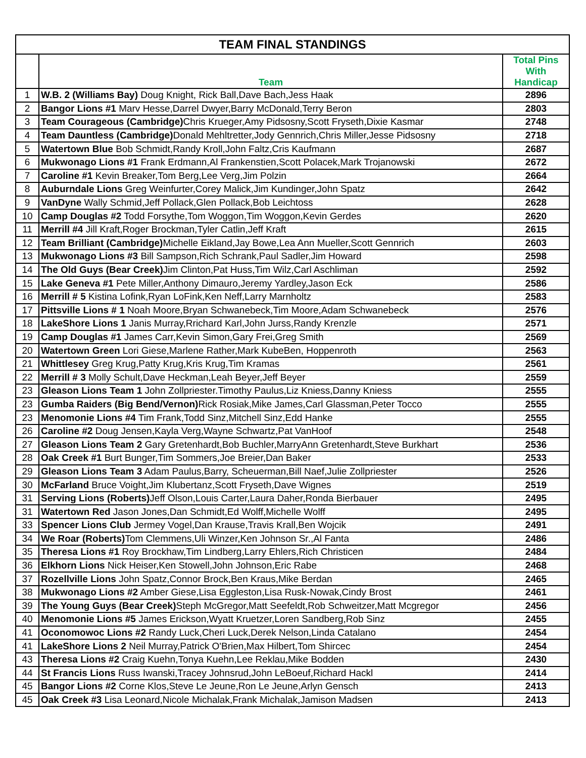| TEAM FINAL STANDINGS | | |
| --- | --- | --- |
| | Team | Total Pins With Handicap |
| 1 | W.B. 2 (Williams Bay) Doug Knight, Rick Ball,Dave Bach,Jess Haak | 2896 |
| 2 | Bangor Lions #1 Marv Hesse,Darrel Dwyer,Barry McDonald,Terry Beron | 2803 |
| 3 | Team Courageous (Cambridge) Chris Krueger,Amy Pidsosny,Scott Fryseth,Dixie Kasmar | 2748 |
| 4 | Team Dauntless (Cambridge) Donald Mehltretter,Jody Gennrich,Chris Miller,Jesse Pidsosny | 2718 |
| 5 | Watertown Blue Bob Schmidt,Randy Kroll,John Faltz,Cris Kaufmann | 2687 |
| 6 | Mukwonago Lions #1 Frank Erdmann,Al Frankenstien,Scott Polacek,Mark Trojanowski | 2672 |
| 7 | Caroline #1 Kevin Breaker,Tom Berg,Lee Verg,Jim Polzin | 2664 |
| 8 | Auburndale Lions Greg Weinfurter,Corey Malick,Jim Kundinger,John Spatz | 2642 |
| 9 | VanDyne Wally Schmid,Jeff Pollack,Glen Pollack,Bob Leichtoss | 2628 |
| 10 | Camp Douglas #2 Todd Forsythe,Tom Woggon,Tim Woggon,Kevin Gerdes | 2620 |
| 11 | Merrill #4 Jill Kraft,Roger Brockman,Tyler Catlin,Jeff Kraft | 2615 |
| 12 | Team Brilliant (Cambridge) Michelle Eikland,Jay Bowe,Lea Ann Mueller,Scott Gennrich | 2603 |
| 13 | Mukwonago Lions #3 Bill Sampson,Rich Schrank,Paul Sadler,Jim Howard | 2598 |
| 14 | The Old Guys (Bear Creek) Jim Clinton,Pat Huss,Tim Wilz,Carl Aschliman | 2592 |
| 15 | Lake Geneva #1 Pete Miller,Anthony Dimauro,Jeremy Yardley,Jason Eck | 2586 |
| 16 | Merrill # 5 Kistina Lofink,Ryan LoFink,Ken Neff,Larry Marnholtz | 2583 |
| 17 | Pittsville Lions # 1 Noah Moore,Bryan Schwanebeck,Tim Moore,Adam Schwanebeck | 2576 |
| 18 | LakeShore Lions 1 Janis Murray,Rrichard Karl,John Jurss,Randy Krenzle | 2571 |
| 19 | Camp Douglas #1 James Carr,Kevin Simon,Gary Frei,Greg Smith | 2569 |
| 20 | Watertown Green Lori Giese,Marlene Rather,Mark KubeBen, Hoppenroth | 2563 |
| 21 | Whittlesey Greg Krug,Patty Krug,Kris Krug,Tim Kramas | 2561 |
| 22 | Merrill # 3 Molly Schult,Dave Heckman,Leah Beyer,Jeff Beyer | 2559 |
| 23 | Gleason Lions Team 1 John Zollpriester.Timothy Paulus,Liz Kniess,Danny Kniess | 2555 |
| 23 | Gumba Raiders (Big Bend/Vernon) Rick Rosiak,Mike James,Carl Glassman,Peter Tocco | 2555 |
| 23 | Menomonie Lions #4 Tim Frank,Todd Sinz,Mitchell Sinz,Edd Hanke | 2555 |
| 26 | Caroline #2 Doug Jensen,Kayla Verg,Wayne Schwartz,Pat VanHoof | 2548 |
| 27 | Gleason Lions Team 2 Gary Gretenhardt,Bob Buchler,MarryAnn Gretenhardt,Steve Burkhart | 2536 |
| 28 | Oak Creek #1 Burt Bunger,Tim Sommers,Joe Breier,Dan Baker | 2533 |
| 29 | Gleason Lions Team 3 Adam Paulus,Barry, Scheuerman,Bill Naef,Julie Zollpriester | 2526 |
| 30 | McFarland Bruce Voight,Jim Klubertanz,Scott Fryseth,Dave Wignes | 2519 |
| 31 | Serving Lions (Roberts) Jeff Olson,Louis Carter,Laura Daher,Ronda Bierbauer | 2495 |
| 31 | Watertown Red Jason Jones,Dan Schmidt,Ed Wolff,Michelle Wolff | 2495 |
| 33 | Spencer Lions Club Jermey Vogel,Dan Krause,Travis Krall,Ben Wojcik | 2491 |
| 34 | We Roar (Roberts) Tom Clemmens,Uli Winzer,Ken Johnson Sr.,Al Fanta | 2486 |
| 35 | Theresa Lions #1 Roy Brockhaw,Tim Lindberg,Larry Ehlers,Rich Christicen | 2484 |
| 36 | Elkhorn Lions Nick Heiser,Ken Stowell,John Johnson,Eric Rabe | 2468 |
| 37 | Rozellville Lions John Spatz,Connor Brock,Ben Kraus,Mike Berdan | 2465 |
| 38 | Mukwonago Lions #2 Amber Giese,Lisa Eggleston,Lisa Rusk-Nowak,Cindy Brost | 2461 |
| 39 | The Young Guys (Bear Creek) Steph McGregor,Matt Seefeldt,Rob Schweitzer,Matt Mcgregor | 2456 |
| 40 | Menomonie Lions #5 James Erickson,Wyatt Kruetzer,Loren Sandberg,Rob Sinz | 2455 |
| 41 | Oconomowoc Lions #2 Randy Luck,Cheri Luck,Derek Nelson,Linda Catalano | 2454 |
| 41 | LakeShore Lions 2 Neil Murray,Patrick O'Brien,Max Hilbert,Tom Shircec | 2454 |
| 43 | Theresa Lions #2 Craig Kuehn,Tonya Kuehn,Lee Reklau,Mike Bodden | 2430 |
| 44 | St Francis Lions Russ Iwanski,Tracey Johnsrud,John LeBoeuf,Richard Hackl | 2414 |
| 45 | Bangor Lions #2 Corne Klos,Steve Le Jeune,Ron Le Jeune,Arlyn Gensch | 2413 |
| 45 | Oak Creek #3 Lisa Leonard,Nicole Michalak,Frank Michalak,Jamison Madsen | 2413 |